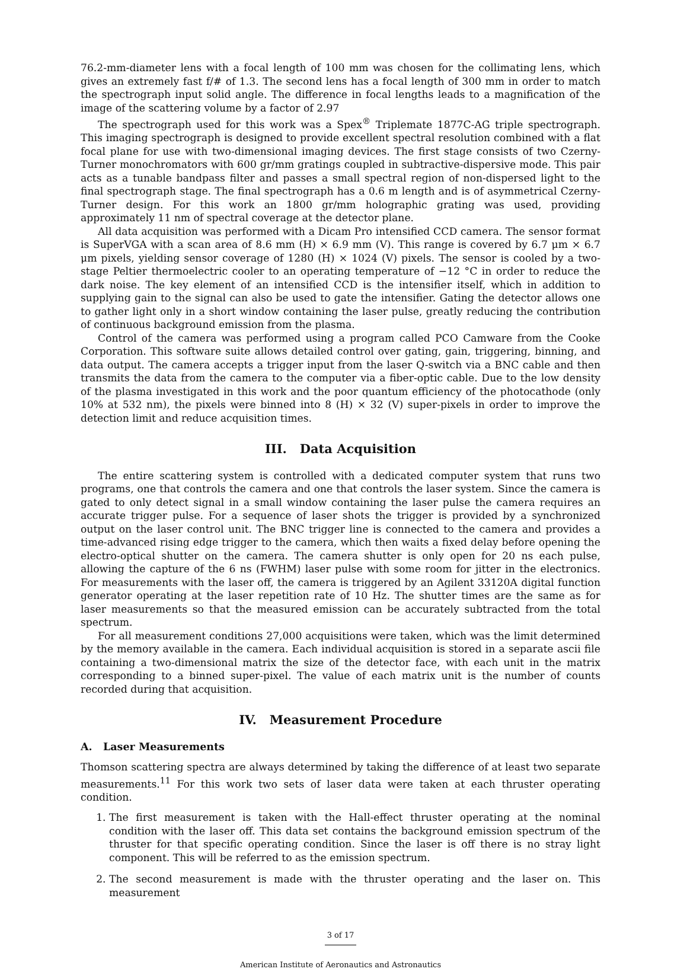76.2-mm-diameter lens with a focal length of 100 mm was chosen for the collimating lens, which gives an extremely fast f/# of 1.3. The second lens has a focal length of 300 mm in order to match the spectrograph input solid angle. The difference in focal lengths leads to a magnification of the image of the scattering volume by a factor of 2.97
The spectrograph used for this work was a Spex<sup>®</sup> Triplemate 1877C-AG triple spectrograph. This imaging spectrograph is designed to provide excellent spectral resolution combined with a flat focal plane for use with two-dimensional imaging devices. The first stage consists of two Czerny-Turner monochromators with 600 gr/mm gratings coupled in subtractive-dispersive mode. This pair acts as a tunable bandpass filter and passes a small spectral region of non-dispersed light to the final spectrograph stage. The final spectrograph has a 0.6 m length and is of asymmetrical Czerny-Turner design. For this work an 1800 gr/mm holographic grating was used, providing approximately 11 nm of spectral coverage at the detector plane.
All data acquisition was performed with a Dicam Pro intensified CCD camera. The sensor format is SuperVGA with a scan area of 8.6 mm (H) × 6.9 mm (V). This range is covered by 6.7 μm × 6.7 μm pixels, yielding sensor coverage of 1280 (H) × 1024 (V) pixels. The sensor is cooled by a two-stage Peltier thermoelectric cooler to an operating temperature of −12 °C in order to reduce the dark noise. The key element of an intensified CCD is the intensifier itself, which in addition to supplying gain to the signal can also be used to gate the intensifier. Gating the detector allows one to gather light only in a short window containing the laser pulse, greatly reducing the contribution of continuous background emission from the plasma.
Control of the camera was performed using a program called PCO Camware from the Cooke Corporation. This software suite allows detailed control over gating, gain, triggering, binning, and data output. The camera accepts a trigger input from the laser Q-switch via a BNC cable and then transmits the data from the camera to the computer via a fiber-optic cable. Due to the low density of the plasma investigated in this work and the poor quantum efficiency of the photocathode (only 10% at 532 nm), the pixels were binned into 8 (H) × 32 (V) super-pixels in order to improve the detection limit and reduce acquisition times.
III. Data Acquisition
The entire scattering system is controlled with a dedicated computer system that runs two programs, one that controls the camera and one that controls the laser system. Since the camera is gated to only detect signal in a small window containing the laser pulse the camera requires an accurate trigger pulse. For a sequence of laser shots the trigger is provided by a synchronized output on the laser control unit. The BNC trigger line is connected to the camera and provides a time-advanced rising edge trigger to the camera, which then waits a fixed delay before opening the electro-optical shutter on the camera. The camera shutter is only open for 20 ns each pulse, allowing the capture of the 6 ns (FWHM) laser pulse with some room for jitter in the electronics. For measurements with the laser off, the camera is triggered by an Agilent 33120A digital function generator operating at the laser repetition rate of 10 Hz. The shutter times are the same as for laser measurements so that the measured emission can be accurately subtracted from the total spectrum.
For all measurement conditions 27,000 acquisitions were taken, which was the limit determined by the memory available in the camera. Each individual acquisition is stored in a separate ascii file containing a two-dimensional matrix the size of the detector face, with each unit in the matrix corresponding to a binned super-pixel. The value of each matrix unit is the number of counts recorded during that acquisition.
IV. Measurement Procedure
A. Laser Measurements
Thomson scattering spectra are always determined by taking the difference of at least two separate measurements.<sup>11</sup> For this work two sets of laser data were taken at each thruster operating condition.
1. The first measurement is taken with the Hall-effect thruster operating at the nominal condition with the laser off. This data set contains the background emission spectrum of the thruster for that specific operating condition. Since the laser is off there is no stray light component. This will be referred to as the emission spectrum.
2. The second measurement is made with the thruster operating and the laser on. This measurement
3 of 17
American Institute of Aeronautics and Astronautics